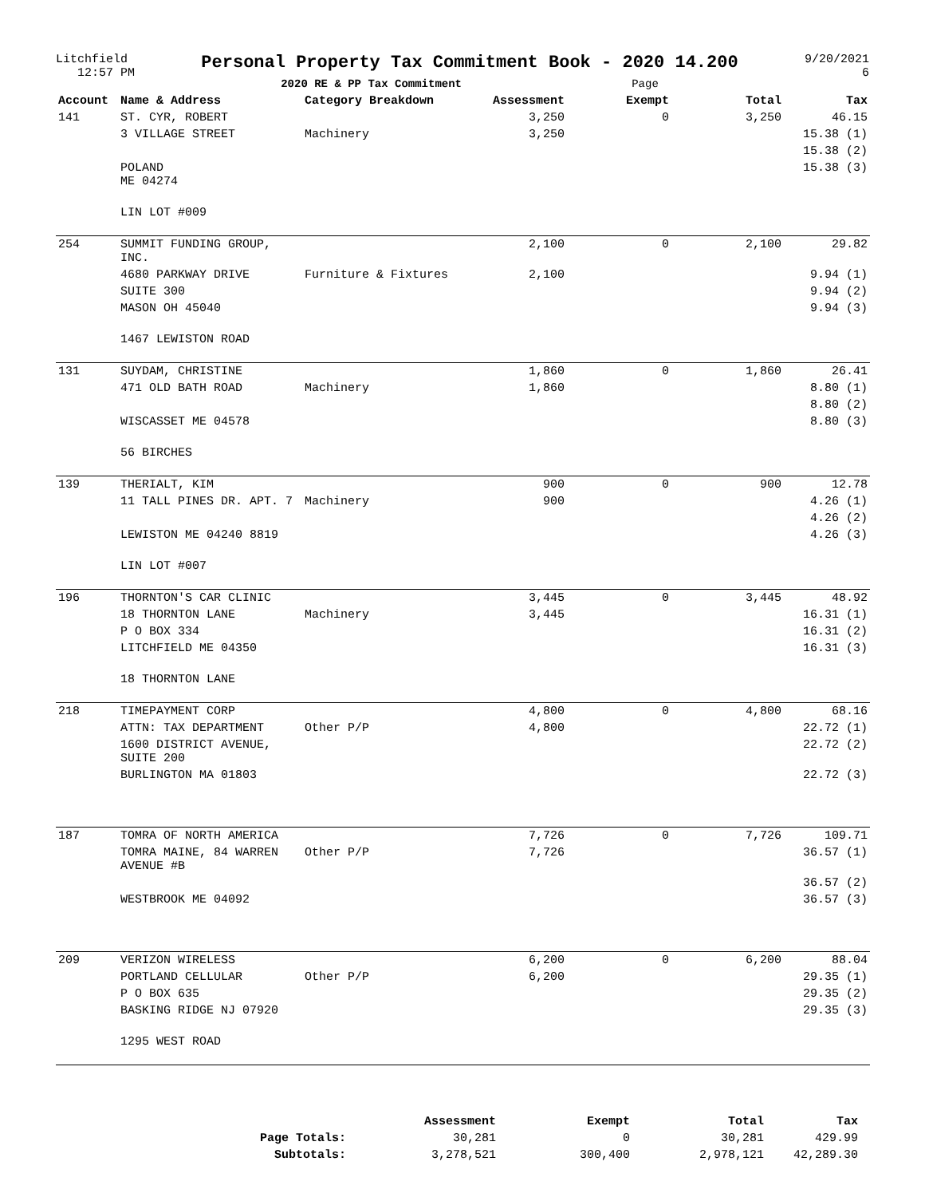Litchfield
12:57 PM
Personal Property Tax Commitment Book - 2020 14.200
2020 RE & PP Tax Commitment Page
9/20/2021
6
| Account | Name & Address | Category Breakdown | Assessment | Exempt | Total | Tax |
| --- | --- | --- | --- | --- | --- | --- |
| 141 | ST. CYR, ROBERT | | 3,250 | 0 | 3,250 | 46.15 |
| | 3 VILLAGE STREET | Machinery | 3,250 | | | 15.38 (1) |
| | | | | | | 15.38 (2) |
| | POLAND ME 04274 | | | | | 15.38 (3) |
| | LIN LOT #009 | | | | | |
| 254 | SUMMIT FUNDING GROUP, INC. | | 2,100 | 0 | 2,100 | 29.82 |
| | 4680 PARKWAY DRIVE | Furniture & Fixtures | 2,100 | | | 9.94 (1) |
| | SUITE 300 | | | | | 9.94 (2) |
| | MASON OH 45040 | | | | | 9.94 (3) |
| | 1467 LEWISTON ROAD | | | | | |
| 131 | SUYDAM, CHRISTINE | | 1,860 | 0 | 1,860 | 26.41 |
| | 471 OLD BATH ROAD | Machinery | 1,860 | | | 8.80 (1) |
| | | | | | | 8.80 (2) |
| | WISCASSET ME 04578 | | | | | 8.80 (3) |
| | 56 BIRCHES | | | | | |
| 139 | THERIALT, KIM | | 900 | 0 | 900 | 12.78 |
| | 11 TALL PINES DR. APT. 7 | Machinery | 900 | | | 4.26 (1) |
| | | | | | | 4.26 (2) |
| | LEWISTON ME 04240 8819 | | | | | 4.26 (3) |
| | LIN LOT #007 | | | | | |
| 196 | THORNTON'S CAR CLINIC | | 3,445 | 0 | 3,445 | 48.92 |
| | 18 THORNTON LANE | Machinery | 3,445 | | | 16.31 (1) |
| | P O BOX 334 | | | | | 16.31 (2) |
| | LITCHFIELD ME 04350 | | | | | 16.31 (3) |
| | 18 THORNTON LANE | | | | | |
| 218 | TIMEPAYMENT CORP | | 4,800 | 0 | 4,800 | 68.16 |
| | ATTN: TAX DEPARTMENT | Other P/P | 4,800 | | | 22.72 (1) |
| | 1600 DISTRICT AVENUE, SUITE 200 | | | | | 22.72 (2) |
| | BURLINGTON MA 01803 | | | | | 22.72 (3) |
| 187 | TOMRA OF NORTH AMERICA | | 7,726 | 0 | 7,726 | 109.71 |
| | TOMRA MAINE, 84 WARREN AVENUE #B | Other P/P | 7,726 | | | 36.57 (1) |
| | | | | | | 36.57 (2) |
| | WESTBROOK ME 04092 | | | | | 36.57 (3) |
| 209 | VERIZON WIRELESS | | 6,200 | 0 | 6,200 | 88.04 |
| | PORTLAND CELLULAR | Other P/P | 6,200 | | | 29.35 (1) |
| | P O BOX 635 | | | | | 29.35 (2) |
| | BASKING RIDGE NJ 07920 | | | | | 29.35 (3) |
| | 1295 WEST ROAD | | | | | |
| | Assessment | Exempt | Total | Tax |
| --- | --- | --- | --- | --- |
| Page Totals: | 30,281 | 0 | 30,281 | 429.99 |
| Subtotals: | 3,278,521 | 300,400 | 2,978,121 | 42,289.30 |